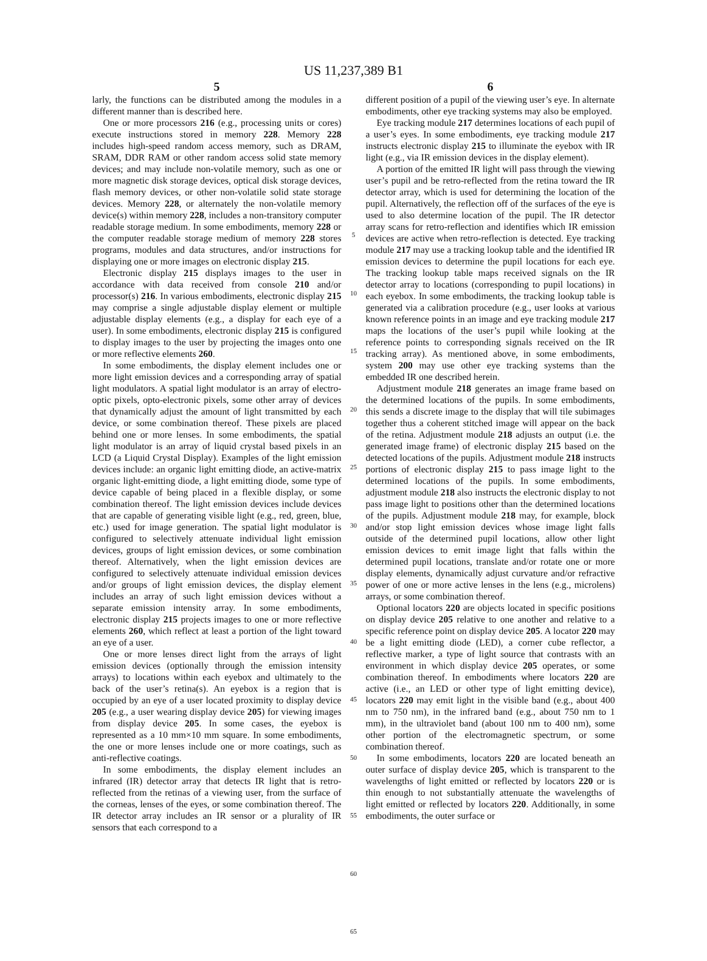US 11,237,389 B1
5
larly, the functions can be distributed among the modules in a different manner than is described here.
One or more processors 216 (e.g., processing units or cores) execute instructions stored in memory 228. Memory 228 includes high-speed random access memory, such as DRAM, SRAM, DDR RAM or other random access solid state memory devices; and may include non-volatile memory, such as one or more magnetic disk storage devices, optical disk storage devices, flash memory devices, or other non-volatile solid state storage devices. Memory 228, or alternately the non-volatile memory device(s) within memory 228, includes a non-transitory computer readable storage medium. In some embodiments, memory 228 or the computer readable storage medium of memory 228 stores programs, modules and data structures, and/or instructions for displaying one or more images on electronic display 215.
Electronic display 215 displays images to the user in accordance with data received from console 210 and/or processor(s) 216. In various embodiments, electronic display 215 may comprise a single adjustable display element or multiple adjustable display elements (e.g., a display for each eye of a user). In some embodiments, electronic display 215 is configured to display images to the user by projecting the images onto one or more reflective elements 260.
In some embodiments, the display element includes one or more light emission devices and a corresponding array of spatial light modulators. A spatial light modulator is an array of electro-optic pixels, opto-electronic pixels, some other array of devices that dynamically adjust the amount of light transmitted by each device, or some combination thereof. These pixels are placed behind one or more lenses. In some embodiments, the spatial light modulator is an array of liquid crystal based pixels in an LCD (a Liquid Crystal Display). Examples of the light emission devices include: an organic light emitting diode, an active-matrix organic light-emitting diode, a light emitting diode, some type of device capable of being placed in a flexible display, or some combination thereof. The light emission devices include devices that are capable of generating visible light (e.g., red, green, blue, etc.) used for image generation. The spatial light modulator is configured to selectively attenuate individual light emission devices, groups of light emission devices, or some combination thereof. Alternatively, when the light emission devices are configured to selectively attenuate individual emission devices and/or groups of light emission devices, the display element includes an array of such light emission devices without a separate emission intensity array. In some embodiments, electronic display 215 projects images to one or more reflective elements 260, which reflect at least a portion of the light toward an eye of a user.
One or more lenses direct light from the arrays of light emission devices (optionally through the emission intensity arrays) to locations within each eyebox and ultimately to the back of the user’s retina(s). An eyebox is a region that is occupied by an eye of a user located proximity to display device 205 (e.g., a user wearing display device 205) for viewing images from display device 205. In some cases, the eyebox is represented as a 10 mm×10 mm square. In some embodiments, the one or more lenses include one or more coatings, such as anti-reflective coatings.
In some embodiments, the display element includes an infrared (IR) detector array that detects IR light that is retro-reflected from the retinas of a viewing user, from the surface of the corneas, lenses of the eyes, or some combination thereof. The IR detector array includes an IR sensor or a plurality of IR sensors that each correspond to a
5
10
15
20
25
30
35
40
45
50
55
60
65
6
different position of a pupil of the viewing user’s eye. In alternate embodiments, other eye tracking systems may also be employed.
Eye tracking module 217 determines locations of each pupil of a user’s eyes. In some embodiments, eye tracking module 217 instructs electronic display 215 to illuminate the eyebox with IR light (e.g., via IR emission devices in the display element).
A portion of the emitted IR light will pass through the viewing user’s pupil and be retro-reflected from the retina toward the IR detector array, which is used for determining the location of the pupil. Alternatively, the reflection off of the surfaces of the eye is used to also determine location of the pupil. The IR detector array scans for retro-reflection and identifies which IR emission devices are active when retro-reflection is detected. Eye tracking module 217 may use a tracking lookup table and the identified IR emission devices to determine the pupil locations for each eye. The tracking lookup table maps received signals on the IR detector array to locations (corresponding to pupil locations) in each eyebox. In some embodiments, the tracking lookup table is generated via a calibration procedure (e.g., user looks at various known reference points in an image and eye tracking module 217 maps the locations of the user’s pupil while looking at the reference points to corresponding signals received on the IR tracking array). As mentioned above, in some embodiments, system 200 may use other eye tracking systems than the embedded IR one described herein.
Adjustment module 218 generates an image frame based on the determined locations of the pupils. In some embodiments, this sends a discrete image to the display that will tile subimages together thus a coherent stitched image will appear on the back of the retina. Adjustment module 218 adjusts an output (i.e. the generated image frame) of electronic display 215 based on the detected locations of the pupils. Adjustment module 218 instructs portions of electronic display 215 to pass image light to the determined locations of the pupils. In some embodiments, adjustment module 218 also instructs the electronic display to not pass image light to positions other than the determined locations of the pupils. Adjustment module 218 may, for example, block and/or stop light emission devices whose image light falls outside of the determined pupil locations, allow other light emission devices to emit image light that falls within the determined pupil locations, translate and/or rotate one or more display elements, dynamically adjust curvature and/or refractive power of one or more active lenses in the lens (e.g., microlens) arrays, or some combination thereof.
Optional locators 220 are objects located in specific positions on display device 205 relative to one another and relative to a specific reference point on display device 205. A locator 220 may be a light emitting diode (LED), a corner cube reflector, a reflective marker, a type of light source that contrasts with an environment in which display device 205 operates, or some combination thereof. In embodiments where locators 220 are active (i.e., an LED or other type of light emitting device), locators 220 may emit light in the visible band (e.g., about 400 nm to 750 nm), in the infrared band (e.g., about 750 nm to 1 mm), in the ultraviolet band (about 100 nm to 400 nm), some other portion of the electromagnetic spectrum, or some combination thereof.
In some embodiments, locators 220 are located beneath an outer surface of display device 205, which is transparent to the wavelengths of light emitted or reflected by locators 220 or is thin enough to not substantially attenuate the wavelengths of light emitted or reflected by locators 220. Additionally, in some embodiments, the outer surface or